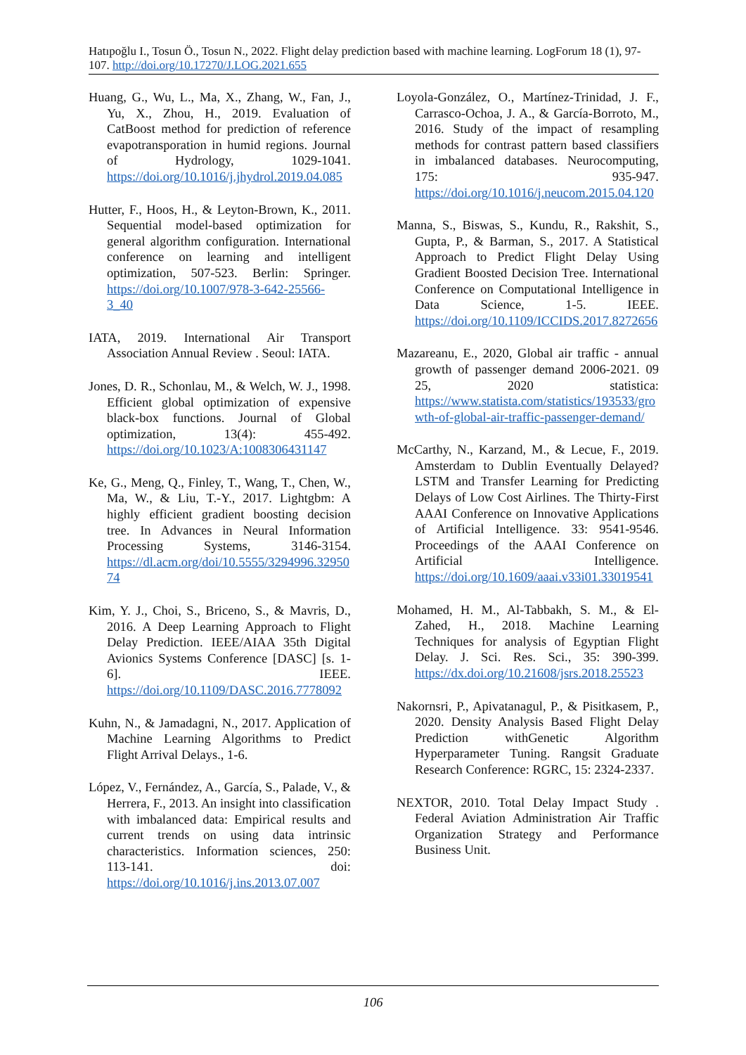Hatıpoğlu I., Tosun Ö., Tosun N., 2022. Flight delay prediction based with machine learning. LogForum 18 (1), 97-107. http://doi.org/10.17270/J.LOG.2021.655
Huang, G., Wu, L., Ma, X., Zhang, W., Fan, J., Yu, X., Zhou, H., 2019. Evaluation of CatBoost method for prediction of reference evapotransporation in humid regions. Journal of Hydrology, 1029-1041. https://doi.org/10.1016/j.jhydrol.2019.04.085
Hutter, F., Hoos, H., & Leyton-Brown, K., 2011. Sequential model-based optimization for general algorithm configuration. International conference on learning and intelligent optimization, 507-523. Berlin: Springer. https://doi.org/10.1007/978-3-642-25566-3_40
IATA, 2019. International Air Transport Association Annual Review . Seoul: IATA.
Jones, D. R., Schonlau, M., & Welch, W. J., 1998. Efficient global optimization of expensive black-box functions. Journal of Global optimization, 13(4): 455-492. https://doi.org/10.1023/A:1008306431147
Ke, G., Meng, Q., Finley, T., Wang, T., Chen, W., Ma, W., & Liu, T.-Y., 2017. Lightgbm: A highly efficient gradient boosting decision tree. In Advances in Neural Information Processing Systems, 3146-3154. https://dl.acm.org/doi/10.5555/3294996.3295074
Kim, Y. J., Choi, S., Briceno, S., & Mavris, D., 2016. A Deep Learning Approach to Flight Delay Prediction. IEEE/AIAA 35th Digital Avionics Systems Conference [DASC] [s. 1-6]. IEEE. https://doi.org/10.1109/DASC.2016.7778092
Kuhn, N., & Jamadagni, N., 2017. Application of Machine Learning Algorithms to Predict Flight Arrival Delays., 1-6.
López, V., Fernández, A., García, S., Palade, V., & Herrera, F., 2013. An insight into classification with imbalanced data: Empirical results and current trends on using data intrinsic characteristics. Information sciences, 250: 113-141. doi: https://doi.org/10.1016/j.ins.2013.07.007
Loyola-González, O., Martínez-Trinidad, J. F., Carrasco-Ochoa, J. A., & García-Borroto, M., 2016. Study of the impact of resampling methods for contrast pattern based classifiers in imbalanced databases. Neurocomputing, 175: 935-947. https://doi.org/10.1016/j.neucom.2015.04.120
Manna, S., Biswas, S., Kundu, R., Rakshit, S., Gupta, P., & Barman, S., 2017. A Statistical Approach to Predict Flight Delay Using Gradient Boosted Decision Tree. International Conference on Computational Intelligence in Data Science, 1-5. IEEE. https://doi.org/10.1109/ICCIDS.2017.8272656
Mazareanu, E., 2020, Global air traffic - annual growth of passenger demand 2006-2021. 09 25, 2020 statistica: https://www.statista.com/statistics/193533/growth-of-global-air-traffic-passenger-demand/
McCarthy, N., Karzand, M., & Lecue, F., 2019. Amsterdam to Dublin Eventually Delayed? LSTM and Transfer Learning for Predicting Delays of Low Cost Airlines. The Thirty-First AAAI Conference on Innovative Applications of Artificial Intelligence. 33: 9541-9546. Proceedings of the AAAI Conference on Artificial Intelligence. https://doi.org/10.1609/aaai.v33i01.33019541
Mohamed, H. M., Al-Tabbakh, S. M., & El-Zahed, H., 2018. Machine Learning Techniques for analysis of Egyptian Flight Delay. J. Sci. Res. Sci., 35: 390-399. https://dx.doi.org/10.21608/jsrs.2018.25523
Nakornsri, P., Apivatanagul, P., & Pisitkasem, P., 2020. Density Analysis Based Flight Delay Prediction withGenetic Algorithm Hyperparameter Tuning. Rangsit Graduate Research Conference: RGRC, 15: 2324-2337.
NEXTOR, 2010. Total Delay Impact Study . Federal Aviation Administration Air Traffic Organization Strategy and Performance Business Unit.
106